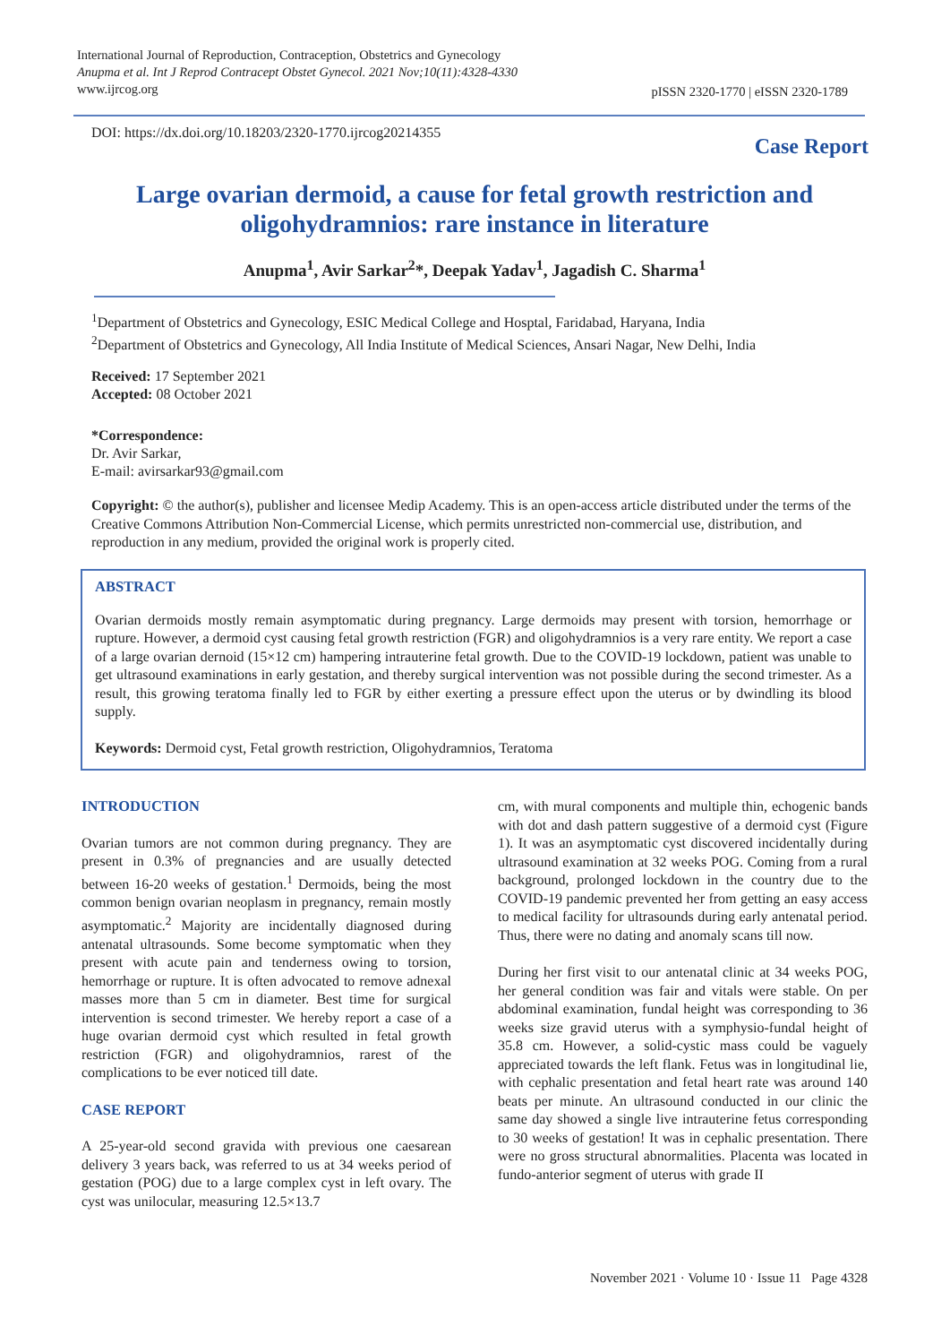International Journal of Reproduction, Contraception, Obstetrics and Gynecology
Anupma et al. Int J Reprod Contracept Obstet Gynecol. 2021 Nov;10(11):4328-4330
www.ijrcog.org
pISSN 2320-1770 | eISSN 2320-1789
DOI: https://dx.doi.org/10.18203/2320-1770.ijrcog20214355
Case Report
Large ovarian dermoid, a cause for fetal growth restriction and oligohydramnios: rare instance in literature
Anupma<sup>1</sup>, Avir Sarkar<sup>2</sup>*, Deepak Yadav<sup>1</sup>, Jagadish C. Sharma<sup>1</sup>
<sup>1</sup> Department of Obstetrics and Gynecology, ESIC Medical College and Hosptal, Faridabad, Haryana, India
<sup>2</sup> Department of Obstetrics and Gynecology, All India Institute of Medical Sciences, Ansari Nagar, New Delhi, India
Received: 17 September 2021
Accepted: 08 October 2021
*Correspondence:
Dr. Avir Sarkar,
E-mail: avirsarkar93@gmail.com
Copyright: © the author(s), publisher and licensee Medip Academy. This is an open-access article distributed under the terms of the Creative Commons Attribution Non-Commercial License, which permits unrestricted non-commercial use, distribution, and reproduction in any medium, provided the original work is properly cited.
ABSTRACT
Ovarian dermoids mostly remain asymptomatic during pregnancy. Large dermoids may present with torsion, hemorrhage or rupture. However, a dermoid cyst causing fetal growth restriction (FGR) and oligohydramnios is a very rare entity. We report a case of a large ovarian dernoid (15×12 cm) hampering intrauterine fetal growth. Due to the COVID-19 lockdown, patient was unable to get ultrasound examinations in early gestation, and thereby surgical intervention was not possible during the second trimester. As a result, this growing teratoma finally led to FGR by either exerting a pressure effect upon the uterus or by dwindling its blood supply.
Keywords: Dermoid cyst, Fetal growth restriction, Oligohydramnios, Teratoma
INTRODUCTION
Ovarian tumors are not common during pregnancy. They are present in 0.3% of pregnancies and are usually detected between 16-20 weeks of gestation.<sup>1</sup> Dermoids, being the most common benign ovarian neoplasm in pregnancy, remain mostly asymptomatic.<sup>2</sup> Majority are incidentally diagnosed during antenatal ultrasounds. Some become symptomatic when they present with acute pain and tenderness owing to torsion, hemorrhage or rupture. It is often advocated to remove adnexal masses more than 5 cm in diameter. Best time for surgical intervention is second trimester. We hereby report a case of a huge ovarian dermoid cyst which resulted in fetal growth restriction (FGR) and oligohydramnios, rarest of the complications to be ever noticed till date.
CASE REPORT
A 25-year-old second gravida with previous one caesarean delivery 3 years back, was referred to us at 34 weeks period of gestation (POG) due to a large complex cyst in left ovary. The cyst was unilocular, measuring 12.5×13.7
cm, with mural components and multiple thin, echogenic bands with dot and dash pattern suggestive of a dermoid cyst (Figure 1). It was an asymptomatic cyst discovered incidentally during ultrasound examination at 32 weeks POG. Coming from a rural background, prolonged lockdown in the country due to the COVID-19 pandemic prevented her from getting an easy access to medical facility for ultrasounds during early antenatal period. Thus, there were no dating and anomaly scans till now.
During her first visit to our antenatal clinic at 34 weeks POG, her general condition was fair and vitals were stable. On per abdominal examination, fundal height was corresponding to 36 weeks size gravid uterus with a symphysio-fundal height of 35.8 cm. However, a solid-cystic mass could be vaguely appreciated towards the left flank. Fetus was in longitudinal lie, with cephalic presentation and fetal heart rate was around 140 beats per minute. An ultrasound conducted in our clinic the same day showed a single live intrauterine fetus corresponding to 30 weeks of gestation! It was in cephalic presentation. There were no gross structural abnormalities. Placenta was located in fundo-anterior segment of uterus with grade II
November 2021 · Volume 10 · Issue 11 Page 4328